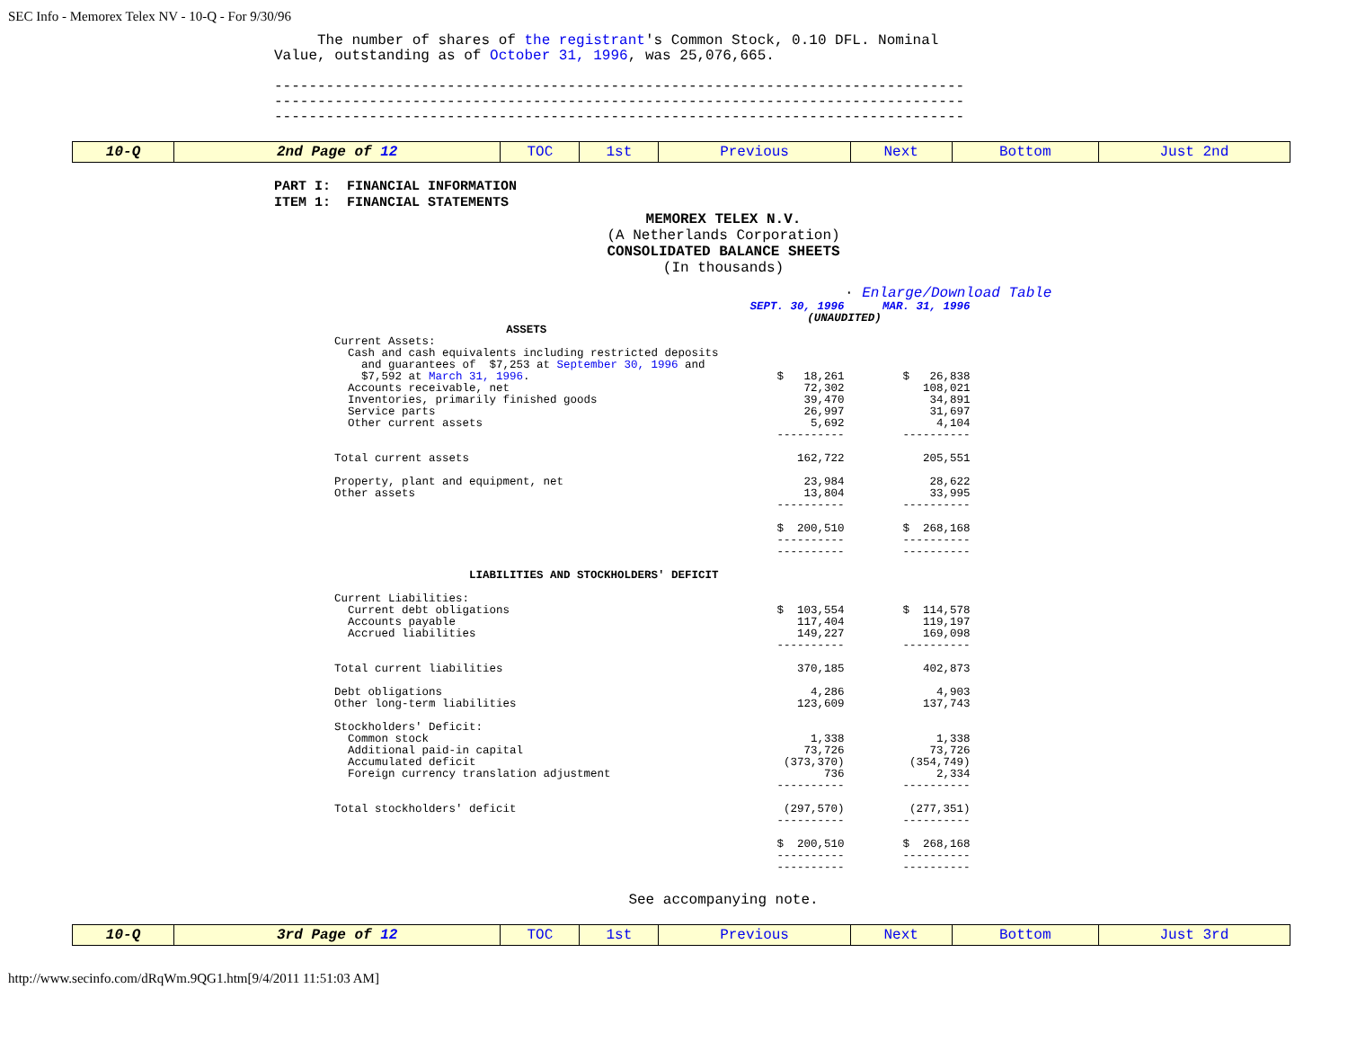SEC Info - Memorex Telex NV - 10-Q - For 9/30/96
The number of shares of the registrant's Common Stock, 0.10 DFL. Nominal Value, outstanding as of October 31, 1996, was 25,076,665. -------------------------------------------------------------------------------- -------------------------------------------------------------------------------- --------------------------------------------------------------------------------
| 10-Q | 2nd Page of 12 | TOC | 1st | Previous | Next | Bottom | Just 2nd |
PART I: FINANCIAL INFORMATION ITEM 1: FINANCIAL STATEMENTS
MEMOREX TELEX N.V.
(A Netherlands Corporation)
CONSOLIDATED BALANCE SHEETS
(In thousands)
· Enlarge/Download Table
| | SEPT. 30, 1996 | MAR. 31, 1996 |
| | (UNAUDITED) | |
| ASSETS | | |
| Current Assets: | | |
| Cash and cash equivalents including restricted deposits and guarantees of $7,253 at September 30, 1996 and $7,592 at March 31, 1996 . | $ 18,261 | $ 26,838 |
| Accounts receivable, net | 72,302 | 108,021 |
| Inventories, primarily finished goods | 39,470 | 34,891 |
| Service parts | 26,997 | 31,697 |
| Other current assets | 5,692 | 4,104 |
| | ---------- | ---------- |
| Total current assets | 162,722 | 205,551 |
| Property, plant and equipment, net | 23,984 | 28,622 |
| Other assets | 13,804 | 33,995 |
| | ---------- | ---------- |
| | $ 200,510 | $ 268,168 |
| | ---------- | ---------- |
| | ---------- | ---------- |
| LIABILITIES AND STOCKHOLDERS' DEFICIT | | |
| Current Liabilities: | | |
| Current debt obligations | $ 103,554 | $ 114,578 |
| Accounts payable | 117,404 | 119,197 |
| Accrued liabilities | 149,227 | 169,098 |
| | ---------- | ---------- |
| Total current liabilities | 370,185 | 402,873 |
| Debt obligations | 4,286 | 4,903 |
| Other long-term liabilities | 123,609 | 137,743 |
| Stockholders' Deficit: | | |
| Common stock | 1,338 | 1,338 |
| Additional paid-in capital | 73,726 | 73,726 |
| Accumulated deficit | (373,370) | (354,749) |
| Foreign currency translation adjustment | 736 | 2,334 |
| | ---------- | ---------- |
| Total stockholders' deficit | (297,570) | (277,351) |
| | ---------- | ---------- |
| | $ 200,510 | $ 268,168 |
| | ---------- | ---------- |
| | ---------- | ---------- |
See accompanying note.
| 10-Q | 3rd Page of 12 | TOC | 1st | Previous | Next | Bottom | Just 3rd |
http://www.secinfo.com/dRqWm.9QG1.htm[9/4/2011 11:51:03 AM]